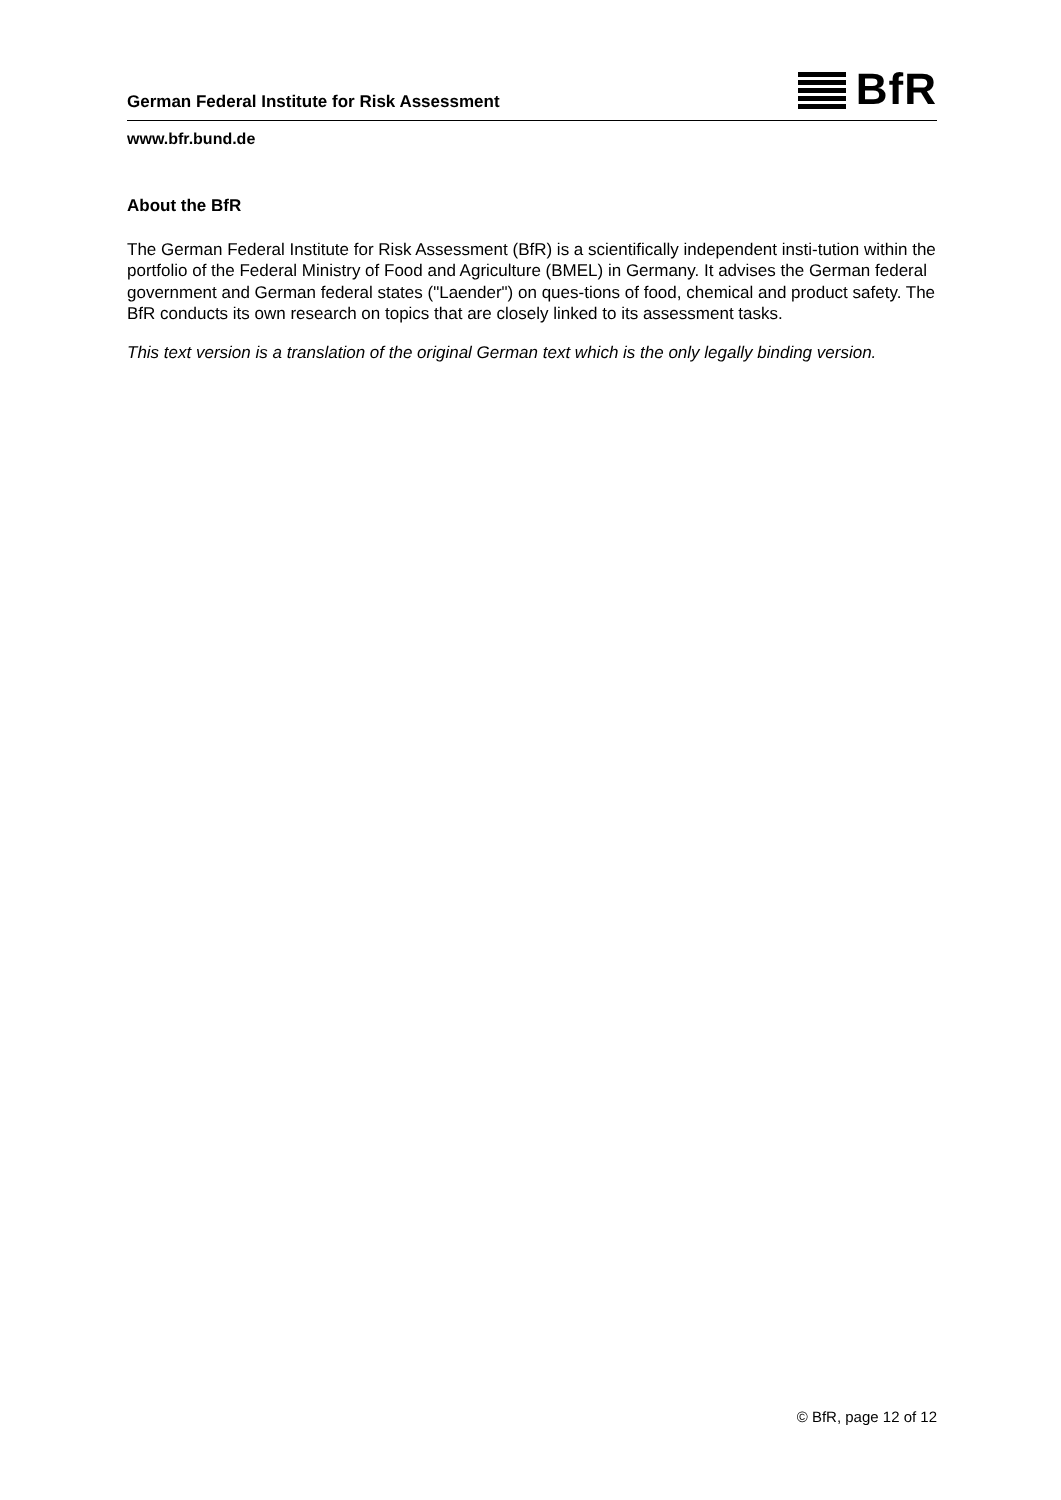German Federal Institute for Risk Assessment
BfR
www.bfr.bund.de
About the BfR
The German Federal Institute for Risk Assessment (BfR) is a scientifically independent insti-tution within the portfolio of the Federal Ministry of Food and Agriculture (BMEL) in Germany. It advises the German federal government and German federal states ("Laender") on ques-tions of food, chemical and product safety. The BfR conducts its own research on topics that are closely linked to its assessment tasks.
This text version is a translation of the original German text which is the only legally binding version.
© BfR, page 12 of 12